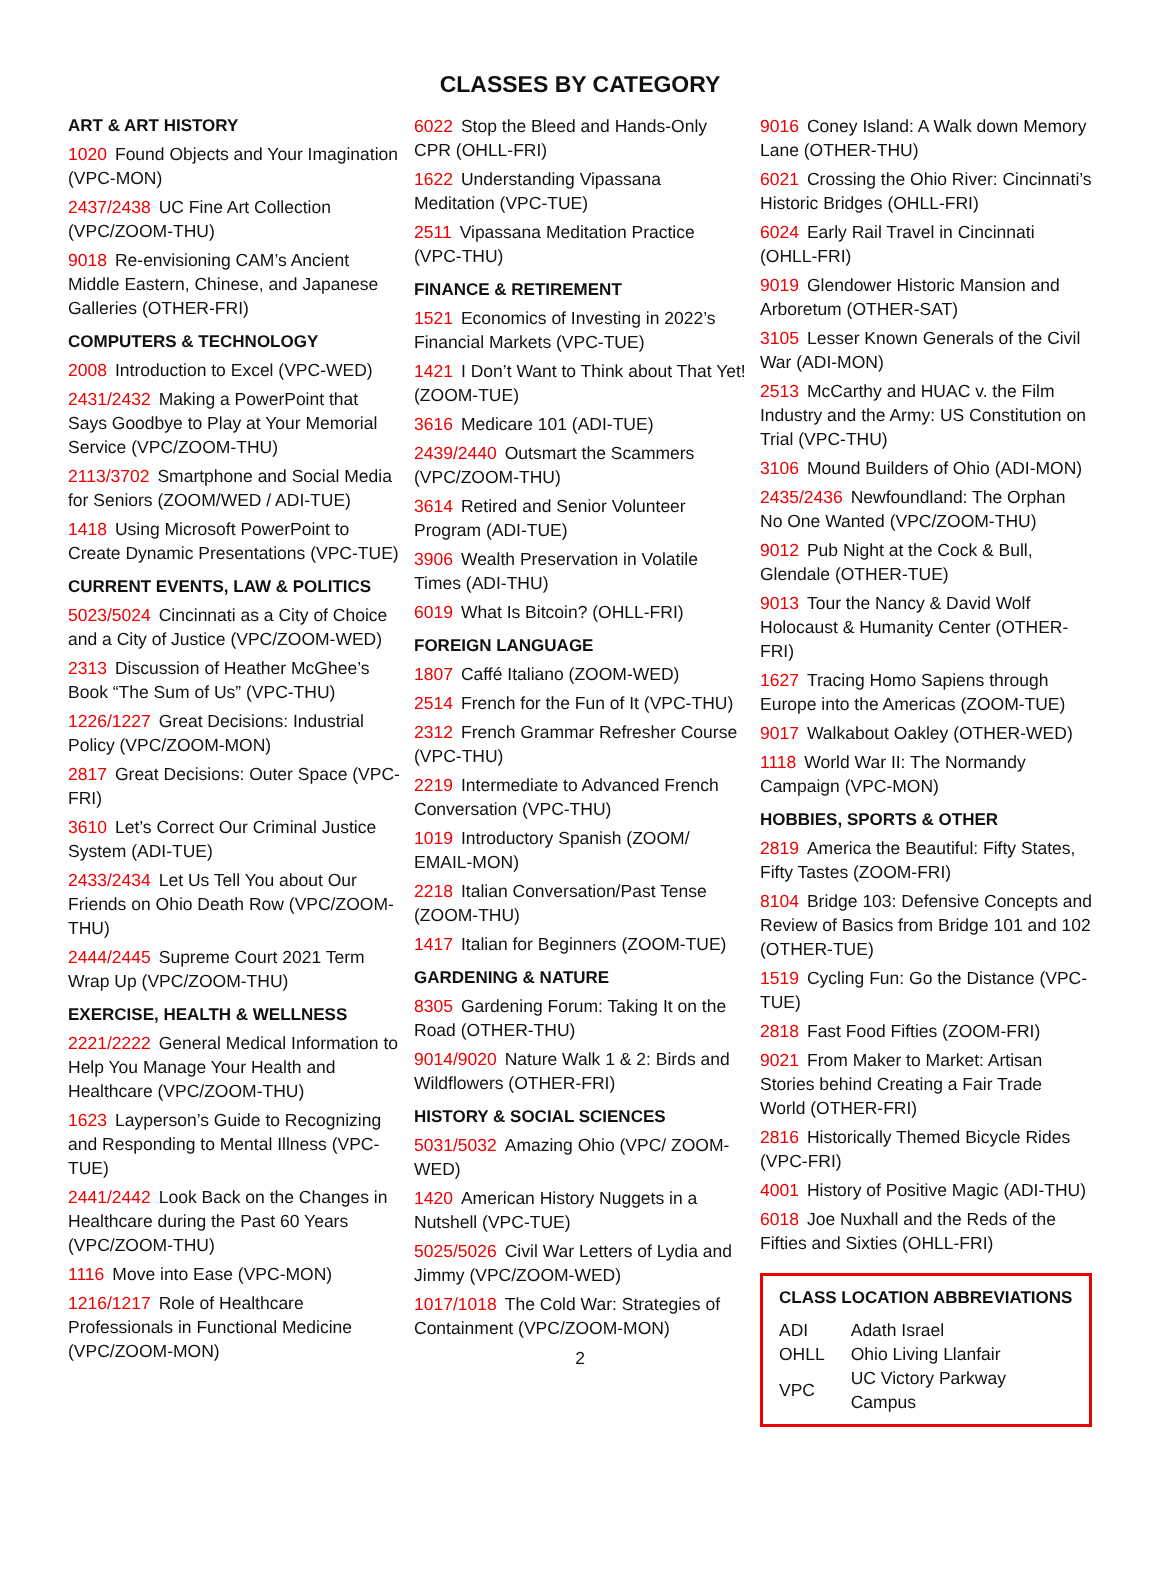CLASSES BY CATEGORY
ART & ART HISTORY
1020 Found Objects and Your Imagination (VPC-MON)
2437/2438 UC Fine Art Collection (VPC/ZOOM-THU)
9018 Re-envisioning CAM’s Ancient Middle Eastern, Chinese, and Japanese Galleries (OTHER-FRI)
COMPUTERS & TECHNOLOGY
2008 Introduction to Excel (VPC-WED)
2431/2432 Making a PowerPoint that Says Goodbye to Play at Your Memorial Service (VPC/ZOOM-THU)
2113/3702 Smartphone and Social Media for Seniors (ZOOM/WED / ADI-TUE)
1418 Using Microsoft PowerPoint to Create Dynamic Presentations (VPC-TUE)
CURRENT EVENTS, LAW & POLITICS
5023/5024 Cincinnati as a City of Choice and a City of Justice (VPC/ZOOM-WED)
2313 Discussion of Heather McGhee’s Book “The Sum of Us” (VPC-THU)
1226/1227 Great Decisions: Industrial Policy (VPC/ZOOM-MON)
2817 Great Decisions: Outer Space (VPC-FRI)
3610 Let’s Correct Our Criminal Justice System (ADI-TUE)
2433/2434 Let Us Tell You about Our Friends on Ohio Death Row (VPC/ZOOM-THU)
2444/2445 Supreme Court 2021 Term Wrap Up (VPC/ZOOM-THU)
EXERCISE, HEALTH & WELLNESS
2221/2222 General Medical Information to Help You Manage Your Health and Healthcare (VPC/ZOOM-THU)
1623 Layperson’s Guide to Recognizing and Responding to Mental Illness (VPC-TUE)
2441/2442 Look Back on the Changes in Healthcare during the Past 60 Years (VPC/ZOOM-THU)
1116 Move into Ease (VPC-MON)
1216/1217 Role of Healthcare Professionals in Functional Medicine (VPC/ZOOM-MON)
6022 Stop the Bleed and Hands-Only CPR (OHLL-FRI)
1622 Understanding Vipassana Meditation (VPC-TUE)
2511 Vipassana Meditation Practice (VPC-THU)
FINANCE & RETIREMENT
1521 Economics of Investing in 2022’s Financial Markets (VPC-TUE)
1421 I Don’t Want to Think about That Yet! (ZOOM-TUE)
3616 Medicare 101 (ADI-TUE)
2439/2440 Outsmart the Scammers (VPC/ZOOM-THU)
3614 Retired and Senior Volunteer Program (ADI-TUE)
3906 Wealth Preservation in Volatile Times (ADI-THU)
6019 What Is Bitcoin? (OHLL-FRI)
FOREIGN LANGUAGE
1807 Caffé Italiano (ZOOM-WED)
2514 French for the Fun of It (VPC-THU)
2312 French Grammar Refresher Course (VPC-THU)
2219 Intermediate to Advanced French Conversation (VPC-THU)
1019 Introductory Spanish (ZOOM/ EMAIL-MON)
2218 Italian Conversation/Past Tense (ZOOM-THU)
1417 Italian for Beginners (ZOOM-TUE)
GARDENING & NATURE
8305 Gardening Forum: Taking It on the Road (OTHER-THU)
9014/9020 Nature Walk 1 & 2: Birds and Wildflowers (OTHER-FRI)
HISTORY & SOCIAL SCIENCES
5031/5032 Amazing Ohio (VPC/ ZOOM-WED)
1420 American History Nuggets in a Nutshell (VPC-TUE)
5025/5026 Civil War Letters of Lydia and Jimmy (VPC/ZOOM-WED)
1017/1018 The Cold War: Strategies of Containment (VPC/ZOOM-MON)
2
9016 Coney Island: A Walk down Memory Lane (OTHER-THU)
6021 Crossing the Ohio River: Cincinnati’s Historic Bridges (OHLL-FRI)
6024 Early Rail Travel in Cincinnati (OHLL-FRI)
9019 Glendower Historic Mansion and Arboretum (OTHER-SAT)
3105 Lesser Known Generals of the Civil War (ADI-MON)
2513 McCarthy and HUAC v. the Film Industry and the Army: US Constitution on Trial (VPC-THU)
3106 Mound Builders of Ohio (ADI-MON)
2435/2436 Newfoundland: The Orphan No One Wanted (VPC/ZOOM-THU)
9012 Pub Night at the Cock & Bull, Glendale (OTHER-TUE)
9013 Tour the Nancy & David Wolf Holocaust & Humanity Center (OTHER-FRI)
1627 Tracing Homo Sapiens through Europe into the Americas (ZOOM-TUE)
9017 Walkabout Oakley (OTHER-WED)
1118 World War II: The Normandy Campaign (VPC-MON)
HOBBIES, SPORTS & OTHER
2819 America the Beautiful: Fifty States, Fifty Tastes (ZOOM-FRI)
8104 Bridge 103: Defensive Concepts and Review of Basics from Bridge 101 and 102 (OTHER-TUE)
1519 Cycling Fun: Go the Distance (VPC-TUE)
2818 Fast Food Fifties (ZOOM-FRI)
9021 From Maker to Market: Artisan Stories behind Creating a Fair Trade World (OTHER-FRI)
2816 Historically Themed Bicycle Rides (VPC-FRI)
4001 History of Positive Magic (ADI-THU)
6018 Joe Nuxhall and the Reds of the Fifties and Sixties (OHLL-FRI)
CLASS LOCATION ABBREVIATIONS
| ADI | Adath Israel |
| OHLL | Ohio Living Llanfair |
| VPC | UC Victory Parkway Campus |